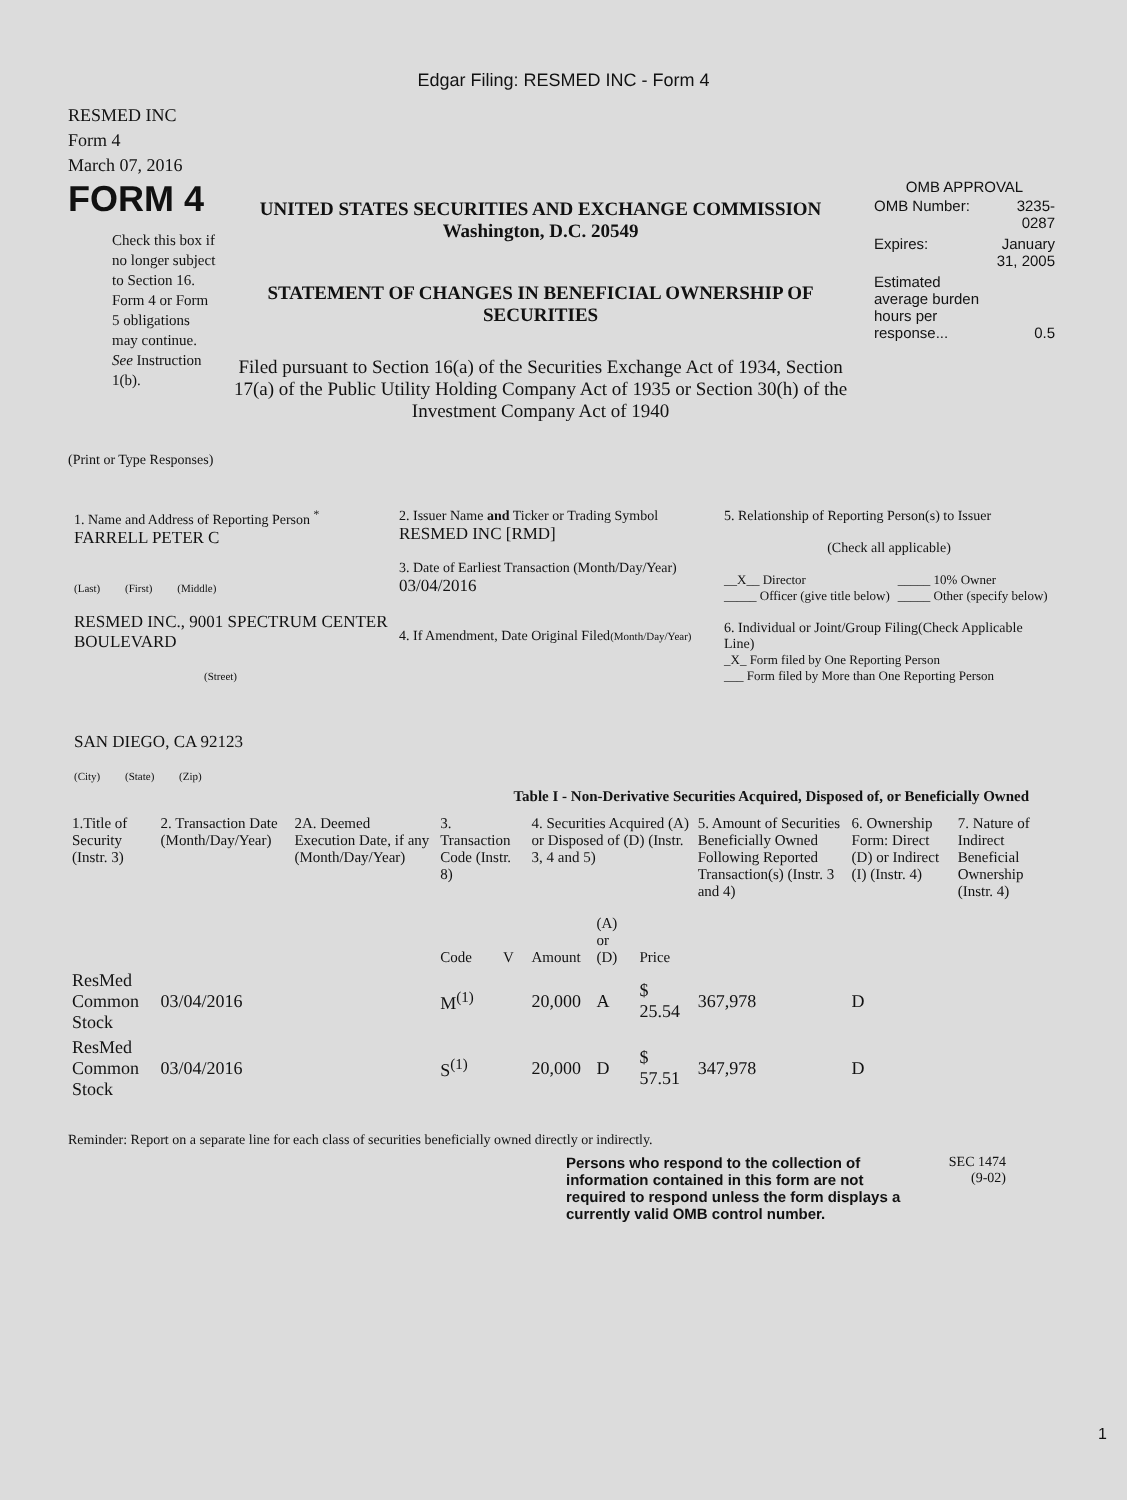Edgar Filing: RESMED INC - Form 4
RESMED INC
Form 4
March 07, 2016
FORM 4
Check this box if no longer subject to Section 16. Form 4 or Form 5 obligations may continue. See Instruction 1(b).
UNITED STATES SECURITIES AND EXCHANGE COMMISSION
Washington, D.C. 20549
STATEMENT OF CHANGES IN BENEFICIAL OWNERSHIP OF SECURITIES
Filed pursuant to Section 16(a) of the Securities Exchange Act of 1934, Section 17(a) of the Public Utility Holding Company Act of 1935 or Section 30(h) of the Investment Company Act of 1940
OMB APPROVAL
| OMB Number: | 3235-0287 |
| Expires: | January 31, 2005 |
| Estimated average burden hours per response... | 0.5 |
(Print or Type Responses)
1. Name and Address of Reporting Person <sup>*</sup>
FARRELL PETER C
(Last) (First) (Middle)
RESMED INC., 9001 SPECTRUM CENTER BOULEVARD
(Street)
SAN DIEGO, CA 92123
(City) (State) (Zip)
2. Issuer Name and Ticker or Trading Symbol
RESMED INC [RMD]
3. Date of Earliest Transaction (Month/Day/Year)
03/04/2016
4. If Amendment, Date Original Filed(Month/Day/Year)
5. Relationship of Reporting Person(s) to Issuer
(Check all applicable)
| __X__ Director _____ Officer (give title below) | _____ 10% Owner _____ Other (specify below) |
6. Individual or Joint/Group Filing(Check Applicable Line)
_X_ Form filed by One Reporting Person
___ Form filed by More than One Reporting Person
Table I - Non-Derivative Securities Acquired, Disposed of, or Beneficially Owned
| 1.Title of Security (Instr. 3) | 2. Transaction Date (Month/Day/Year) | 2A. Deemed Execution Date, if any (Month/Day/Year) | 3. Transaction Code (Instr. 8) | | 4. Securities Acquired (A) or Disposed of (D) (Instr. 3, 4 and 5) | | | 5. Amount of Securities Beneficially Owned Following Reported Transaction(s) (Instr. 3 and 4) | 6. Ownership Form: Direct (D) or Indirect (I) (Instr. 4) | 7. Nature of Indirect Beneficial Ownership (Instr. 4) |
| --- | --- | --- | --- | --- | --- | --- | --- | --- | --- | --- |
| | | | Code | V | Amount | (A) or (D) | Price | | | |
| ResMed Common Stock | 03/04/2016 | | M<sup>(1)</sup> | | 20,000 | A | $ 25.54 | 367,978 | D | |
| ResMed Common Stock | 03/04/2016 | | S<sup>(1)</sup> | | 20,000 | D | $ 57.51 | 347,978 | D | |
Reminder: Report on a separate line for each class of securities beneficially owned directly or indirectly.
Persons who respond to the collection of information contained in this form are not required to respond unless the form displays a currently valid OMB control number.
SEC 1474
(9-02)
1